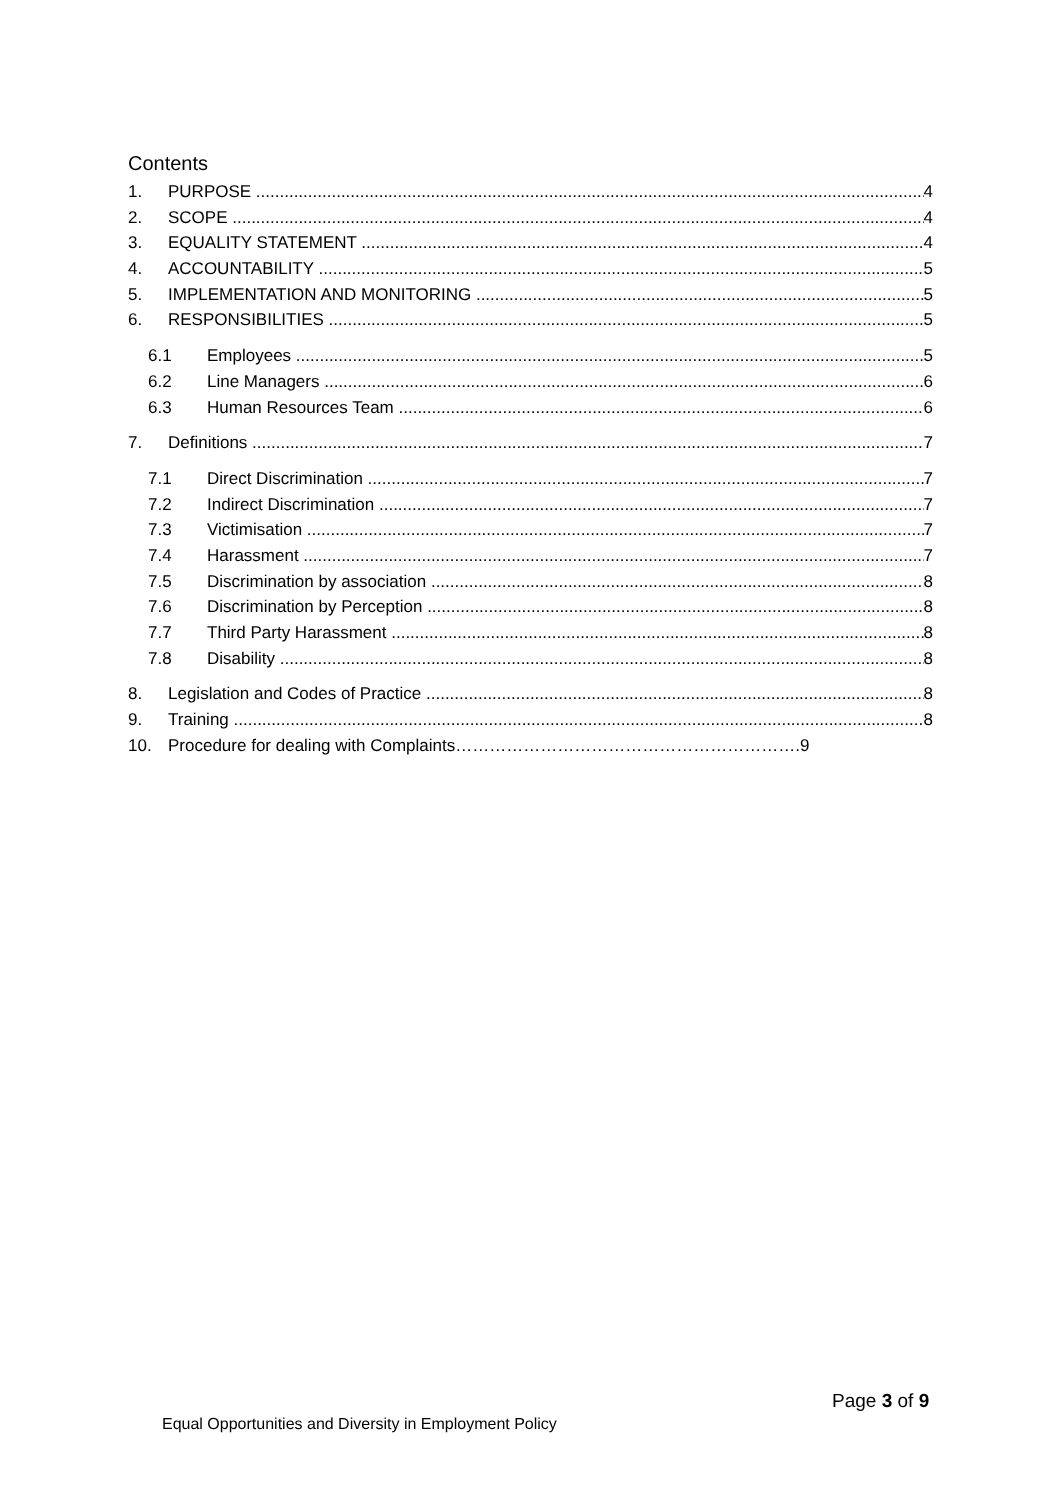Contents
1. PURPOSE 4
2. SCOPE 4
3. EQUALITY STATEMENT 4
4. ACCOUNTABILITY 5
5. IMPLEMENTATION AND MONITORING 5
6. RESPONSIBILITIES 5
6.1 Employees 5
6.2 Line Managers 6
6.3 Human Resources Team 6
7. Definitions 7
7.1 Direct Discrimination 7
7.2 Indirect Discrimination 7
7.3 Victimisation 7
7.4 Harassment 7
7.5 Discrimination by association 8
7.6 Discrimination by Perception 8
7.7 Third Party Harassment 8
7.8 Disability 8
8. Legislation and Codes of Practice 8
9. Training 8
10. Procedure for dealing with Complaints…………………………………………………….9
Page 3 of 9
Equal Opportunities and Diversity in Employment Policy